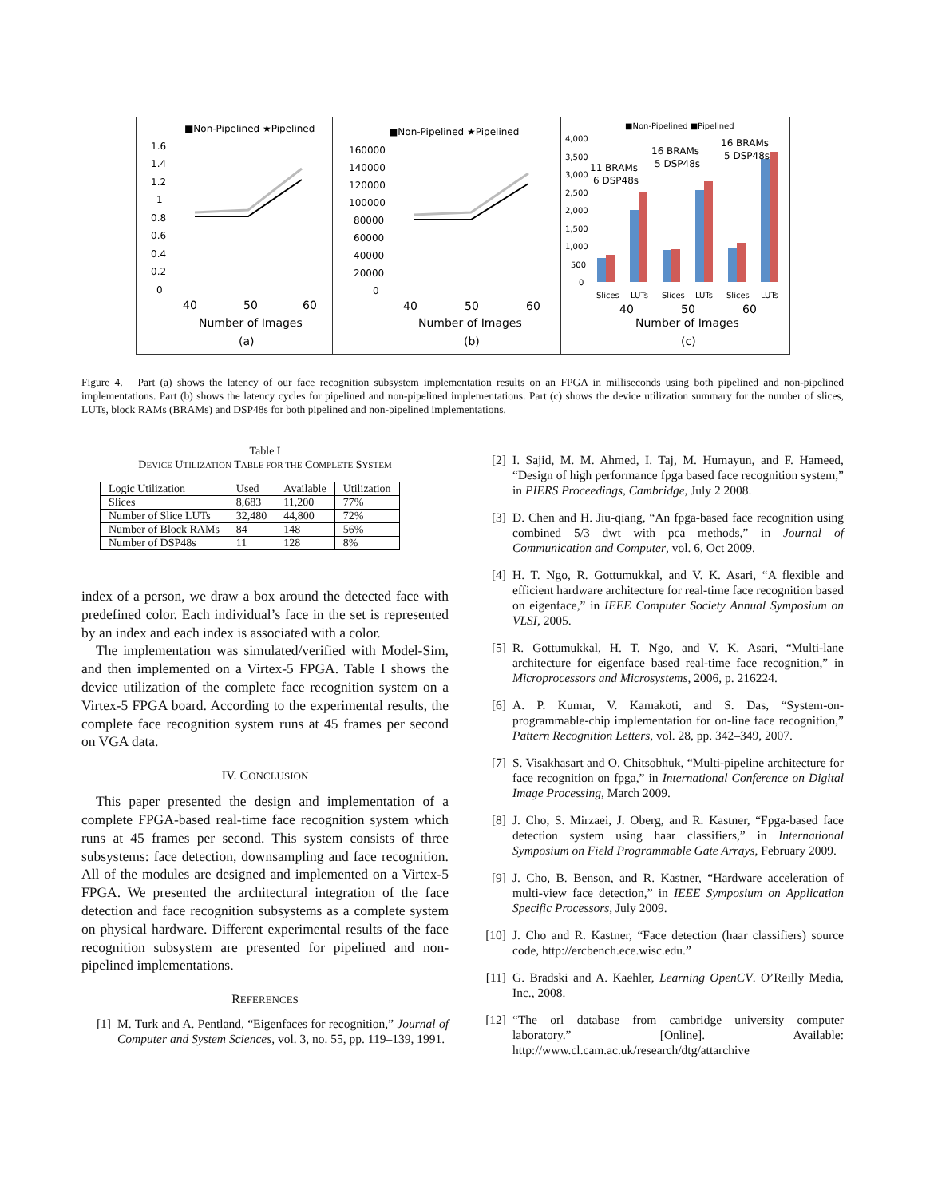■Non-Pipelined ★Pipelined
1.6
1.4
1.2
1
0.8
0.6
0.4
0.2
0
40
50
60
Number of Images
(a)
■Non-Pipelined ★Pipelined
160000
140000
120000
100000
80000
60000
40000
20000
0
40
50
60
Number of Images
(b)
■Non-Pipelined ■Pipelined
4,000
3,500
3,000
2,500
2,000
1,500
1,000
500
0
11 BRAMs
6 DSP48s
16 BRAMs
5 DSP48s
16 BRAMs
5 DSP48s
Slices
LUTs
Slices
LUTs
Slices
LUTs
40
50
60
Number of Images
(c)
Figure 4. Part (a) shows the latency of our face recognition subsystem implementation results on an FPGA in milliseconds using both pipelined and non-pipelined implementations. Part (b) shows the latency cycles for pipelined and non-pipelined implementations. Part (c) shows the device utilization summary for the number of slices, LUTs, block RAMs (BRAMs) and DSP48s for both pipelined and non-pipelined implementations.
Table I
DEVICE UTILIZATION TABLE FOR THE COMPLETE SYSTEM
| Logic Utilization | Used | Available | Utilization |
| Slices | 8,683 | 11,200 | 77% |
| Number of Slice LUTs | 32,480 | 44,800 | 72% |
| Number of Block RAMs | 84 | 148 | 56% |
| Number of DSP48s | 11 | 128 | 8% |
index of a person, we draw a box around the detected face with predefined color. Each individual’s face in the set is represented by an index and each index is associated with a color.
The implementation was simulated/verified with Model-Sim, and then implemented on a Virtex-5 FPGA. Table I shows the device utilization of the complete face recognition system on a Virtex-5 FPGA board. According to the experimental results, the complete face recognition system runs at 45 frames per second on VGA data.
IV. CONCLUSION
This paper presented the design and implementation of a complete FPGA-based real-time face recognition system which runs at 45 frames per second. This system consists of three subsystems: face detection, downsampling and face recognition. All of the modules are designed and implemented on a Virtex-5 FPGA. We presented the architectural integration of the face detection and face recognition subsystems as a complete system on physical hardware. Different experimental results of the face recognition subsystem are presented for pipelined and non-pipelined implementations.
REFERENCES
[1] M. Turk and A. Pentland, “Eigenfaces for recognition,” Journal of Computer and System Sciences, vol. 3, no. 55, pp. 119–139, 1991.
[2] I. Sajid, M. M. Ahmed, I. Taj, M. Humayun, and F. Hameed, “Design of high performance fpga based face recognition system,” in PIERS Proceedings, Cambridge, July 2 2008.
[3] D. Chen and H. Jiu-qiang, “An fpga-based face recognition using combined 5/3 dwt with pca methods,” in Journal of Communication and Computer, vol. 6, Oct 2009.
[4] H. T. Ngo, R. Gottumukkal, and V. K. Asari, “A flexible and efficient hardware architecture for real-time face recognition based on eigenface,” in IEEE Computer Society Annual Symposium on VLSI, 2005.
[5] R. Gottumukkal, H. T. Ngo, and V. K. Asari, “Multi-lane architecture for eigenface based real-time face recognition,” in Microprocessors and Microsystems, 2006, p. 216224.
[6] A. P. Kumar, V. Kamakoti, and S. Das, “System-on-programmable-chip implementation for on-line face recognition,” Pattern Recognition Letters, vol. 28, pp. 342–349, 2007.
[7] S. Visakhasart and O. Chitsobhuk, “Multi-pipeline architecture for face recognition on fpga,” in International Conference on Digital Image Processing, March 2009.
[8] J. Cho, S. Mirzaei, J. Oberg, and R. Kastner, “Fpga-based face detection system using haar classifiers,” in International Symposium on Field Programmable Gate Arrays, February 2009.
[9] J. Cho, B. Benson, and R. Kastner, “Hardware acceleration of multi-view face detection,” in IEEE Symposium on Application Specific Processors, July 2009.
[10] J. Cho and R. Kastner, “Face detection (haar classifiers) source code, http://ercbench.ece.wisc.edu.”
[11] G. Bradski and A. Kaehler, Learning OpenCV. O’Reilly Media, Inc., 2008.
[12] “The orl database from cambridge university computer laboratory.” [Online]. Available: http://www.cl.cam.ac.uk/research/dtg/attarchive